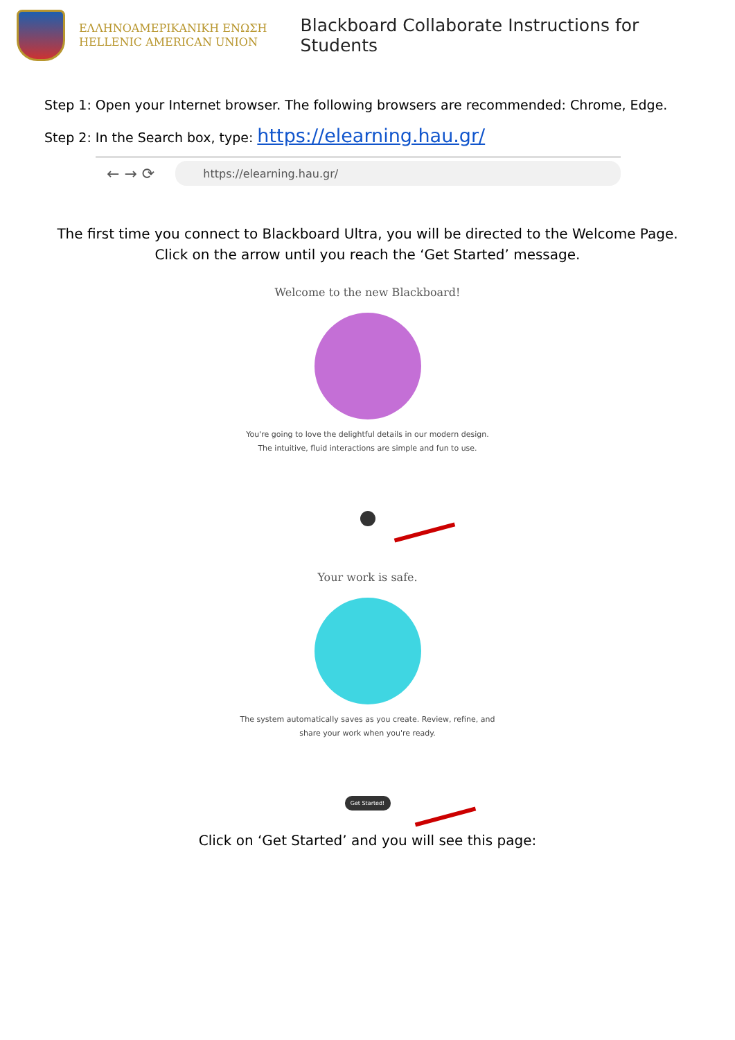ΕΛΛΗΝΟΑΜΕΡΙΚΑΝΙΚΗ ΕΝΩΣΗ
HELLENIC AMERICAN UNION
Blackboard Collaborate Instructions for Students
Step 1: Open your Internet browser. The following browsers are recommended: Chrome, Edge.
Step 2: In the Search box, type: https://elearning.hau.gr/
← → ⟳
https://elearning.hau.gr/
The first time you connect to Blackboard Ultra, you will be directed to the Welcome Page.
Click on the arrow until you reach the ‘Get Started’ message.
Welcome to the new Blackboard!
You're going to love the delightful details in our modern design.
The intuitive, fluid interactions are simple and fun to use.
Your work is safe.
The system automatically saves as you create. Review, refine, and
share your work when you're ready.
Get Started!
Click on ‘Get Started’ and you will see this page: